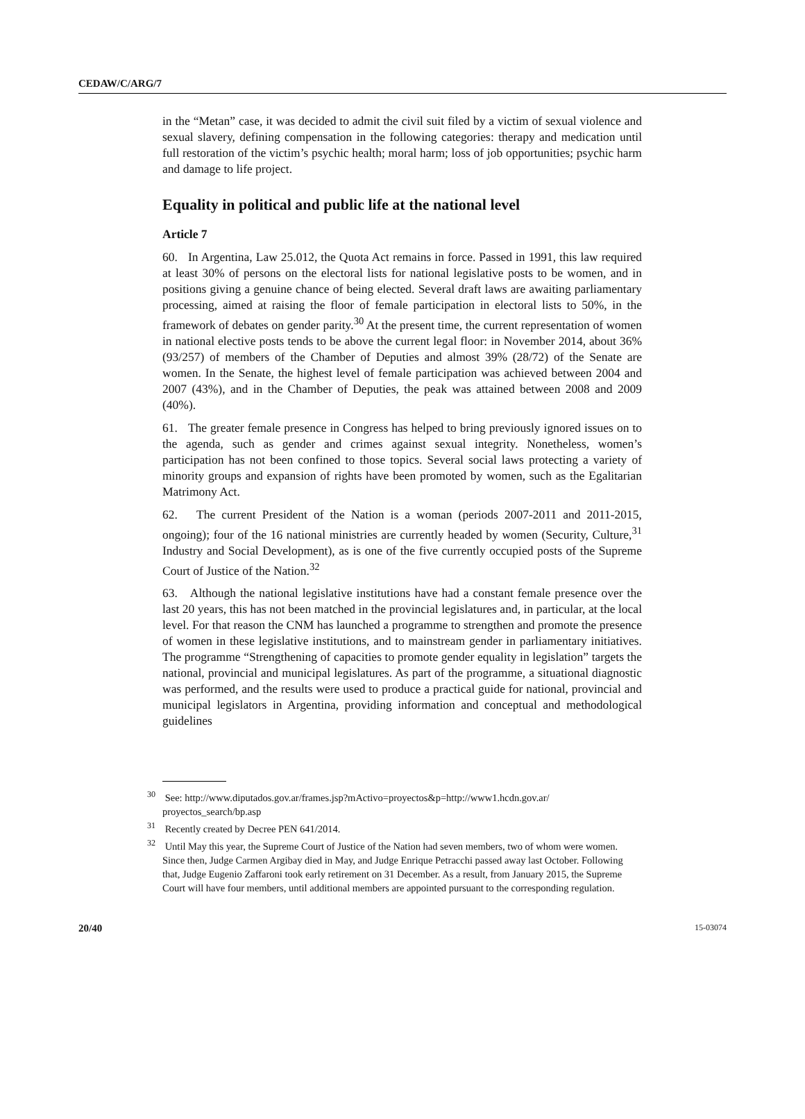CEDAW/C/ARG/7
in the “Metan” case, it was decided to admit the civil suit filed by a victim of sexual violence and sexual slavery, defining compensation in the following categories: therapy and medication until full restoration of the victim’s psychic health; moral harm; loss of job opportunities; psychic harm and damage to life project.
Equality in political and public life at the national level
Article 7
60. In Argentina, Law 25.012, the Quota Act remains in force. Passed in 1991, this law required at least 30% of persons on the electoral lists for national legislative posts to be women, and in positions giving a genuine chance of being elected. Several draft laws are awaiting parliamentary processing, aimed at raising the floor of female participation in electoral lists to 50%, in the framework of debates on gender parity.<sup>30</sup> At the present time, the current representation of women in national elective posts tends to be above the current legal floor: in November 2014, about 36% (93/257) of members of the Chamber of Deputies and almost 39% (28/72) of the Senate are women. In the Senate, the highest level of female participation was achieved between 2004 and 2007 (43%), and in the Chamber of Deputies, the peak was attained between 2008 and 2009 (40%).
61. The greater female presence in Congress has helped to bring previously ignored issues on to the agenda, such as gender and crimes against sexual integrity. Nonetheless, women’s participation has not been confined to those topics. Several social laws protecting a variety of minority groups and expansion of rights have been promoted by women, such as the Egalitarian Matrimony Act.
62. The current President of the Nation is a woman (periods 2007-2011 and 2011-2015, ongoing); four of the 16 national ministries are currently headed by women (Security, Culture,<sup>31</sup> Industry and Social Development), as is one of the five currently occupied posts of the Supreme Court of Justice of the Nation.<sup>32</sup>
63. Although the national legislative institutions have had a constant female presence over the last 20 years, this has not been matched in the provincial legislatures and, in particular, at the local level. For that reason the CNM has launched a programme to strengthen and promote the presence of women in these legislative institutions, and to mainstream gender in parliamentary initiatives. The programme “Strengthening of capacities to promote gender equality in legislation” targets the national, provincial and municipal legislatures. As part of the programme, a situational diagnostic was performed, and the results were used to produce a practical guide for national, provincial and municipal legislators in Argentina, providing information and conceptual and methodological guidelines
<sup>30</sup> See: http://www.diputados.gov.ar/frames.jsp?mActivo=proyectos&p=http://www1.hcdn.gov.ar/ proyectos_search/bp.asp
<sup>31</sup> Recently created by Decree PEN 641/2014.
<sup>32</sup> Until May this year, the Supreme Court of Justice of the Nation had seven members, two of whom were women. Since then, Judge Carmen Argibay died in May, and Judge Enrique Petracchi passed away last October. Following that, Judge Eugenio Zaffaroni took early retirement on 31 December. As a result, from January 2015, the Supreme Court will have four members, until additional members are appointed pursuant to the corresponding regulation.
20/40 15-03074